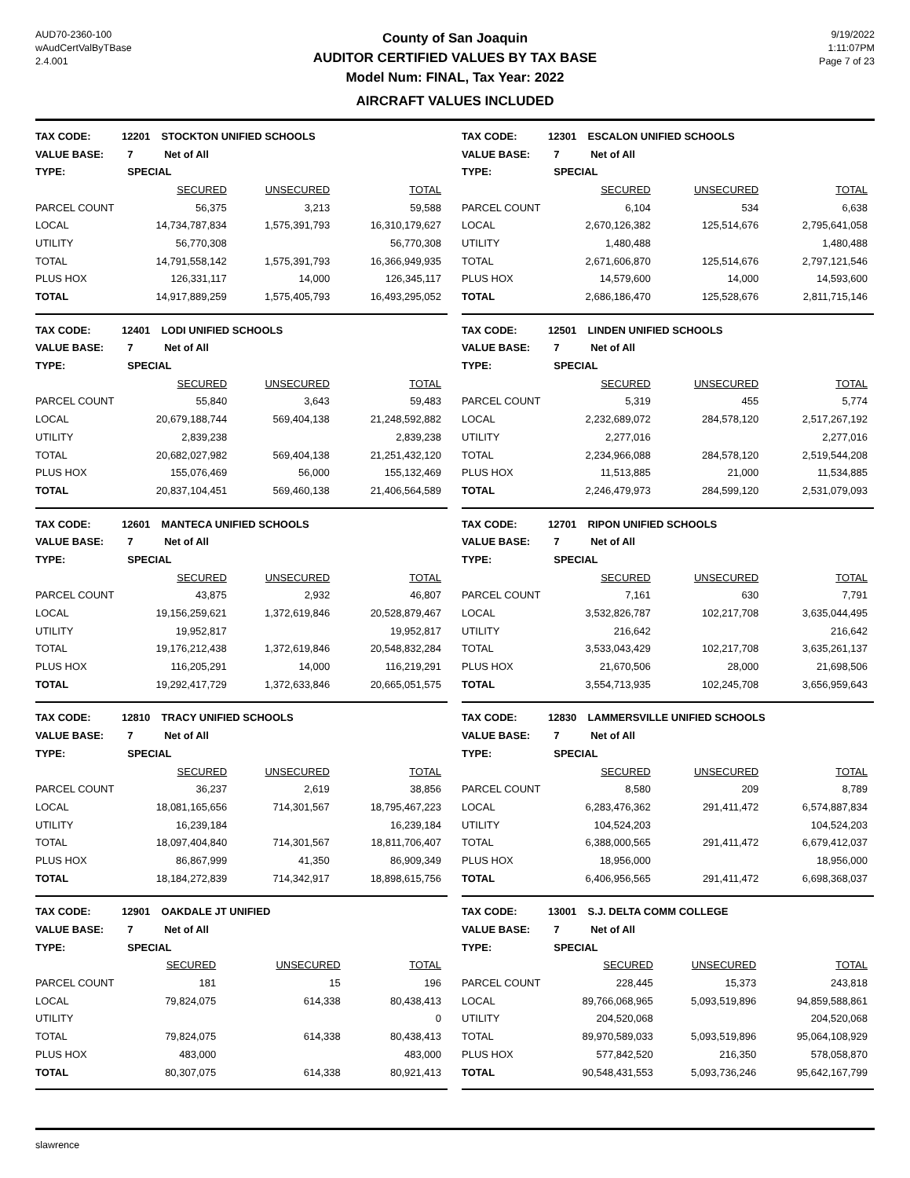AUD70-2360-100
wAudCertValByTBase
2.4.001
County of San Joaquin
AUDITOR CERTIFIED VALUES BY TAX BASE
Model Num: FINAL, Tax Year: 2022
AIRCRAFT VALUES INCLUDED
9/19/2022
1:11:07PM
Page 7 of 23
| TAX CODE: | 12201 STOCKTON UNIFIED SCHOOLS | | |
| VALUE BASE: | 7 Net of All | | |
| TYPE: | SPECIAL | | |
| | SECURED | UNSECURED | TOTAL |
| PARCEL COUNT | 56,375 | 3,213 | 59,588 |
| LOCAL | 14,734,787,834 | 1,575,391,793 | 16,310,179,627 |
| UTILITY | 56,770,308 | | 56,770,308 |
| TOTAL | 14,791,558,142 | 1,575,391,793 | 16,366,949,935 |
| PLUS HOX | 126,331,117 | 14,000 | 126,345,117 |
| TOTAL | 14,917,889,259 | 1,575,405,793 | 16,493,295,052 |
| TAX CODE: | 12301 ESCALON UNIFIED SCHOOLS | | |
| VALUE BASE: | 7 Net of All | | |
| TYPE: | SPECIAL | | |
| | SECURED | UNSECURED | TOTAL |
| PARCEL COUNT | 6,104 | 534 | 6,638 |
| LOCAL | 2,670,126,382 | 125,514,676 | 2,795,641,058 |
| UTILITY | 1,480,488 | | 1,480,488 |
| TOTAL | 2,671,606,870 | 125,514,676 | 2,797,121,546 |
| PLUS HOX | 14,579,600 | 14,000 | 14,593,600 |
| TOTAL | 2,686,186,470 | 125,528,676 | 2,811,715,146 |
| TAX CODE: | 12401 LODI UNIFIED SCHOOLS | | |
| VALUE BASE: | 7 Net of All | | |
| TYPE: | SPECIAL | | |
| | SECURED | UNSECURED | TOTAL |
| PARCEL COUNT | 55,840 | 3,643 | 59,483 |
| LOCAL | 20,679,188,744 | 569,404,138 | 21,248,592,882 |
| UTILITY | 2,839,238 | | 2,839,238 |
| TOTAL | 20,682,027,982 | 569,404,138 | 21,251,432,120 |
| PLUS HOX | 155,076,469 | 56,000 | 155,132,469 |
| TOTAL | 20,837,104,451 | 569,460,138 | 21,406,564,589 |
| TAX CODE: | 12501 LINDEN UNIFIED SCHOOLS | | |
| VALUE BASE: | 7 Net of All | | |
| TYPE: | SPECIAL | | |
| | SECURED | UNSECURED | TOTAL |
| PARCEL COUNT | 5,319 | 455 | 5,774 |
| LOCAL | 2,232,689,072 | 284,578,120 | 2,517,267,192 |
| UTILITY | 2,277,016 | | 2,277,016 |
| TOTAL | 2,234,966,088 | 284,578,120 | 2,519,544,208 |
| PLUS HOX | 11,513,885 | 21,000 | 11,534,885 |
| TOTAL | 2,246,479,973 | 284,599,120 | 2,531,079,093 |
| TAX CODE: | 12601 MANTECA UNIFIED SCHOOLS | | |
| VALUE BASE: | 7 Net of All | | |
| TYPE: | SPECIAL | | |
| | SECURED | UNSECURED | TOTAL |
| PARCEL COUNT | 43,875 | 2,932 | 46,807 |
| LOCAL | 19,156,259,621 | 1,372,619,846 | 20,528,879,467 |
| UTILITY | 19,952,817 | | 19,952,817 |
| TOTAL | 19,176,212,438 | 1,372,619,846 | 20,548,832,284 |
| PLUS HOX | 116,205,291 | 14,000 | 116,219,291 |
| TOTAL | 19,292,417,729 | 1,372,633,846 | 20,665,051,575 |
| TAX CODE: | 12701 RIPON UNIFIED SCHOOLS | | |
| VALUE BASE: | 7 Net of All | | |
| TYPE: | SPECIAL | | |
| | SECURED | UNSECURED | TOTAL |
| PARCEL COUNT | 7,161 | 630 | 7,791 |
| LOCAL | 3,532,826,787 | 102,217,708 | 3,635,044,495 |
| UTILITY | 216,642 | | 216,642 |
| TOTAL | 3,533,043,429 | 102,217,708 | 3,635,261,137 |
| PLUS HOX | 21,670,506 | 28,000 | 21,698,506 |
| TOTAL | 3,554,713,935 | 102,245,708 | 3,656,959,643 |
| TAX CODE: | 12810 TRACY UNIFIED SCHOOLS | | |
| VALUE BASE: | 7 Net of All | | |
| TYPE: | SPECIAL | | |
| | SECURED | UNSECURED | TOTAL |
| PARCEL COUNT | 36,237 | 2,619 | 38,856 |
| LOCAL | 18,081,165,656 | 714,301,567 | 18,795,467,223 |
| UTILITY | 16,239,184 | | 16,239,184 |
| TOTAL | 18,097,404,840 | 714,301,567 | 18,811,706,407 |
| PLUS HOX | 86,867,999 | 41,350 | 86,909,349 |
| TOTAL | 18,184,272,839 | 714,342,917 | 18,898,615,756 |
| TAX CODE: | 12830 LAMMERSVILLE UNIFIED SCHOOLS | | |
| VALUE BASE: | 7 Net of All | | |
| TYPE: | SPECIAL | | |
| | SECURED | UNSECURED | TOTAL |
| PARCEL COUNT | 8,580 | 209 | 8,789 |
| LOCAL | 6,283,476,362 | 291,411,472 | 6,574,887,834 |
| UTILITY | 104,524,203 | | 104,524,203 |
| TOTAL | 6,388,000,565 | 291,411,472 | 6,679,412,037 |
| PLUS HOX | 18,956,000 | | 18,956,000 |
| TOTAL | 6,406,956,565 | 291,411,472 | 6,698,368,037 |
| TAX CODE: | 12901 OAKDALE JT UNIFIED | | |
| VALUE BASE: | 7 Net of All | | |
| TYPE: | SPECIAL | | |
| | SECURED | UNSECURED | TOTAL |
| PARCEL COUNT | 181 | 15 | 196 |
| LOCAL | 79,824,075 | 614,338 | 80,438,413 |
| UTILITY | | | 0 |
| TOTAL | 79,824,075 | 614,338 | 80,438,413 |
| PLUS HOX | 483,000 | | 483,000 |
| TOTAL | 80,307,075 | 614,338 | 80,921,413 |
| TAX CODE: | 13001 S.J. DELTA COMM COLLEGE | | |
| VALUE BASE: | 7 Net of All | | |
| TYPE: | SPECIAL | | |
| | SECURED | UNSECURED | TOTAL |
| PARCEL COUNT | 228,445 | 15,373 | 243,818 |
| LOCAL | 89,766,068,965 | 5,093,519,896 | 94,859,588,861 |
| UTILITY | 204,520,068 | | 204,520,068 |
| TOTAL | 89,970,589,033 | 5,093,519,896 | 95,064,108,929 |
| PLUS HOX | 577,842,520 | 216,350 | 578,058,870 |
| TOTAL | 90,548,431,553 | 5,093,736,246 | 95,642,167,799 |
slawrence